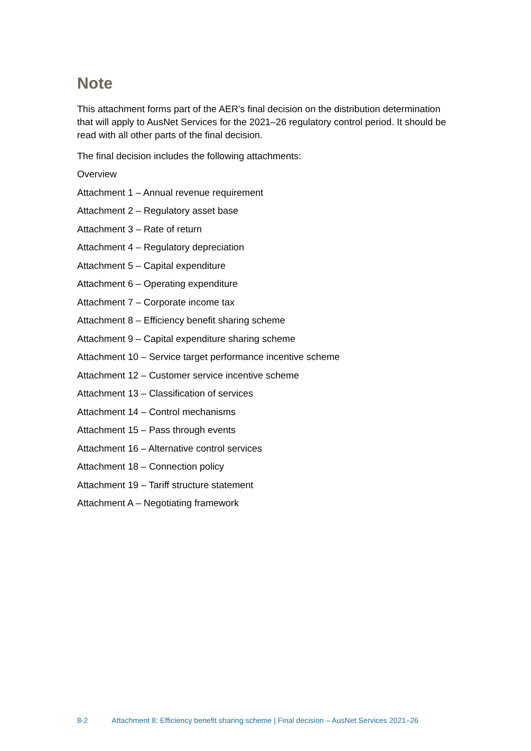Note
This attachment forms part of the AER's final decision on the distribution determination that will apply to AusNet Services for the 2021–26 regulatory control period. It should be read with all other parts of the final decision.
The final decision includes the following attachments:
Overview
Attachment 1 – Annual revenue requirement
Attachment 2 – Regulatory asset base
Attachment 3 – Rate of return
Attachment 4 – Regulatory depreciation
Attachment 5 – Capital expenditure
Attachment 6 – Operating expenditure
Attachment 7 – Corporate income tax
Attachment 8 – Efficiency benefit sharing scheme
Attachment 9 – Capital expenditure sharing scheme
Attachment 10 – Service target performance incentive scheme
Attachment 12 – Customer service incentive scheme
Attachment 13 – Classification of services
Attachment 14 – Control mechanisms
Attachment 15 – Pass through events
Attachment 16 – Alternative control services
Attachment 18 – Connection policy
Attachment 19 – Tariff structure statement
Attachment A – Negotiating framework
8-2 Attachment 8: Efficiency benefit sharing scheme | Final decision – AusNet Services 2021–26